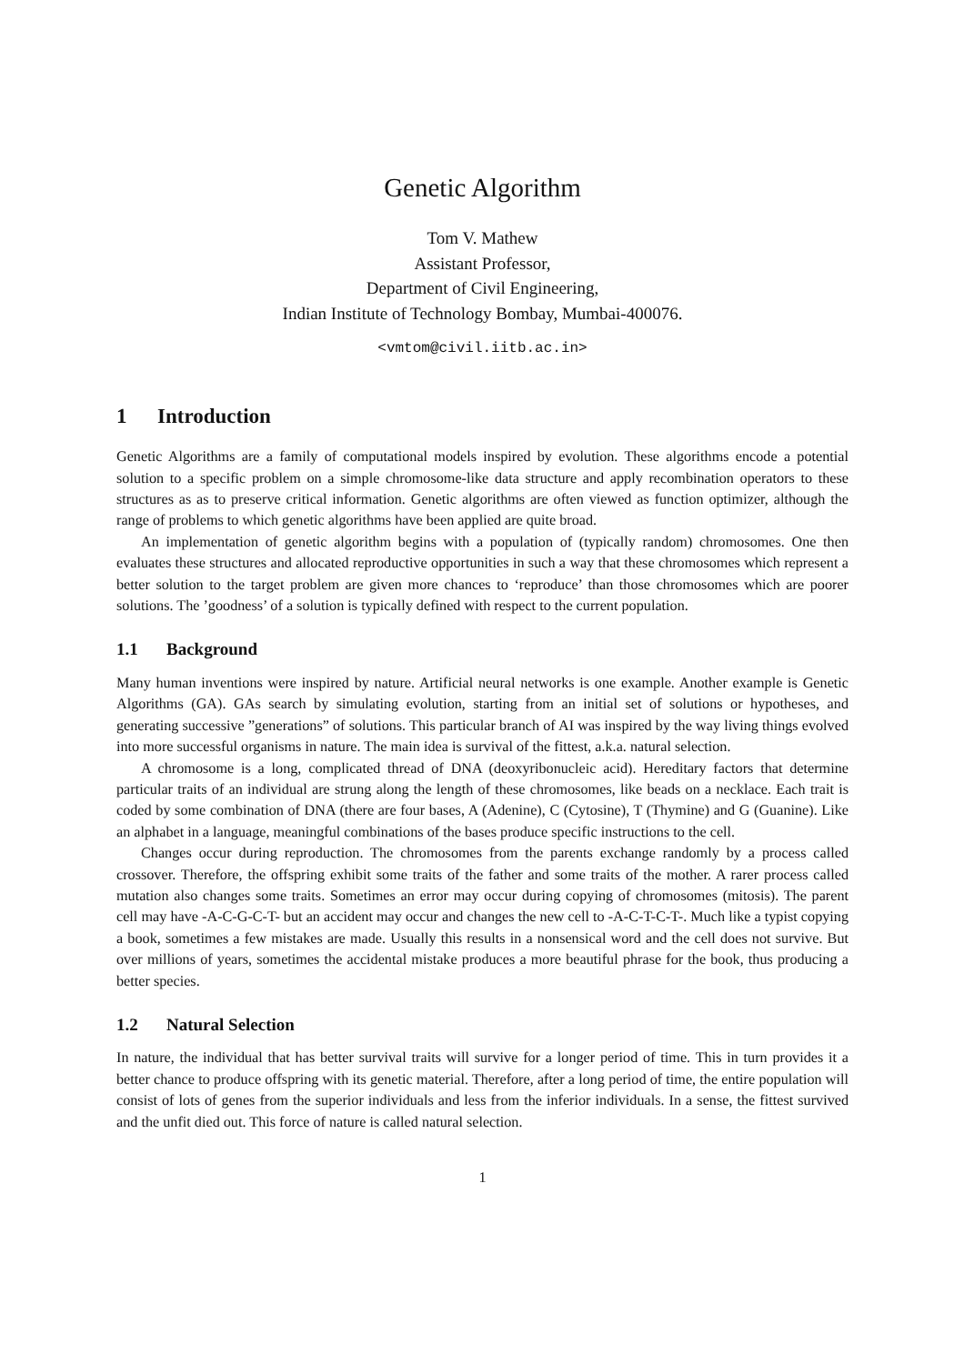Genetic Algorithm
Tom V. Mathew
Assistant Professor,
Department of Civil Engineering,
Indian Institute of Technology Bombay, Mumbai-400076.
<vmtom@civil.iitb.ac.in>
1 Introduction
Genetic Algorithms are a family of computational models inspired by evolution. These algorithms encode a potential solution to a specific problem on a simple chromosome-like data structure and apply recombination operators to these structures as as to preserve critical information. Genetic algorithms are often viewed as function optimizer, although the range of problems to which genetic algorithms have been applied are quite broad.
An implementation of genetic algorithm begins with a population of (typically random) chromosomes. One then evaluates these structures and allocated reproductive opportunities in such a way that these chromosomes which represent a better solution to the target problem are given more chances to ‘reproduce’ than those chromosomes which are poorer solutions. The ’goodness’ of a solution is typically defined with respect to the current population.
1.1 Background
Many human inventions were inspired by nature. Artificial neural networks is one example. Another example is Genetic Algorithms (GA). GAs search by simulating evolution, starting from an initial set of solutions or hypotheses, and generating successive ”generations” of solutions. This particular branch of AI was inspired by the way living things evolved into more successful organisms in nature. The main idea is survival of the fittest, a.k.a. natural selection.
A chromosome is a long, complicated thread of DNA (deoxyribonucleic acid). Hereditary factors that determine particular traits of an individual are strung along the length of these chromosomes, like beads on a necklace. Each trait is coded by some combination of DNA (there are four bases, A (Adenine), C (Cytosine), T (Thymine) and G (Guanine). Like an alphabet in a language, meaningful combinations of the bases produce specific instructions to the cell.
Changes occur during reproduction. The chromosomes from the parents exchange randomly by a process called crossover. Therefore, the offspring exhibit some traits of the father and some traits of the mother. A rarer process called mutation also changes some traits. Sometimes an error may occur during copying of chromosomes (mitosis). The parent cell may have -A-C-G-C-T- but an accident may occur and changes the new cell to -A-C-T-C-T-. Much like a typist copying a book, sometimes a few mistakes are made. Usually this results in a nonsensical word and the cell does not survive. But over millions of years, sometimes the accidental mistake produces a more beautiful phrase for the book, thus producing a better species.
1.2 Natural Selection
In nature, the individual that has better survival traits will survive for a longer period of time. This in turn provides it a better chance to produce offspring with its genetic material. Therefore, after a long period of time, the entire population will consist of lots of genes from the superior individuals and less from the inferior individuals. In a sense, the fittest survived and the unfit died out. This force of nature is called natural selection.
1